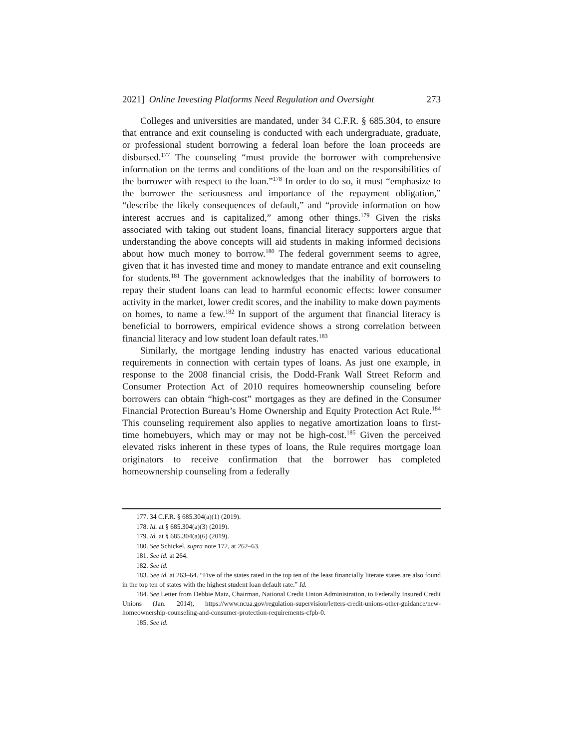2021] Online Investing Platforms Need Regulation and Oversight 273
Colleges and universities are mandated, under 34 C.F.R. § 685.304, to ensure that entrance and exit counseling is conducted with each undergraduate, graduate, or professional student borrowing a federal loan before the loan proceeds are disbursed.<sup>177</sup> The counseling “must provide the borrower with comprehensive information on the terms and conditions of the loan and on the responsibilities of the borrower with respect to the loan.”<sup>178</sup> In order to do so, it must “emphasize to the borrower the seriousness and importance of the repayment obligation,” “describe the likely consequences of default,” and “provide information on how interest accrues and is capitalized,” among other things.<sup>179</sup> Given the risks associated with taking out student loans, financial literacy supporters argue that understanding the above concepts will aid students in making informed decisions about how much money to borrow.<sup>180</sup> The federal government seems to agree, given that it has invested time and money to mandate entrance and exit counseling for students.<sup>181</sup> The government acknowledges that the inability of borrowers to repay their student loans can lead to harmful economic effects: lower consumer activity in the market, lower credit scores, and the inability to make down payments on homes, to name a few.<sup>182</sup> In support of the argument that financial literacy is beneficial to borrowers, empirical evidence shows a strong correlation between financial literacy and low student loan default rates.<sup>183</sup>
Similarly, the mortgage lending industry has enacted various educational requirements in connection with certain types of loans. As just one example, in response to the 2008 financial crisis, the Dodd-Frank Wall Street Reform and Consumer Protection Act of 2010 requires homeownership counseling before borrowers can obtain “high-cost” mortgages as they are defined in the Consumer Financial Protection Bureau’s Home Ownership and Equity Protection Act Rule.<sup>184</sup> This counseling requirement also applies to negative amortization loans to first-time homebuyers, which may or may not be high-cost.<sup>185</sup> Given the perceived elevated risks inherent in these types of loans, the Rule requires mortgage loan originators to receive confirmation that the borrower has completed homeownership counseling from a federally
177. 34 C.F.R. § 685.304(a)(1) (2019).
178. Id. at § 685.304(a)(3) (2019).
179. Id. at § 685.304(a)(6) (2019).
180. See Schickel, supra note 172, at 262–63.
181. See id. at 264.
182. See id.
183. See id. at 263–64. “Five of the states rated in the top ten of the least financially literate states are also found in the top ten of states with the highest student loan default rate.” Id.
184. See Letter from Debbie Matz, Chairman, National Credit Union Administration, to Federally Insured Credit Unions (Jan. 2014), https://www.ncua.gov/regulation-supervision/letters-credit-unions-other-guidance/new-homeownership-counseling-and-consumer-protection-requirements-cfpb-0.
185. See id.